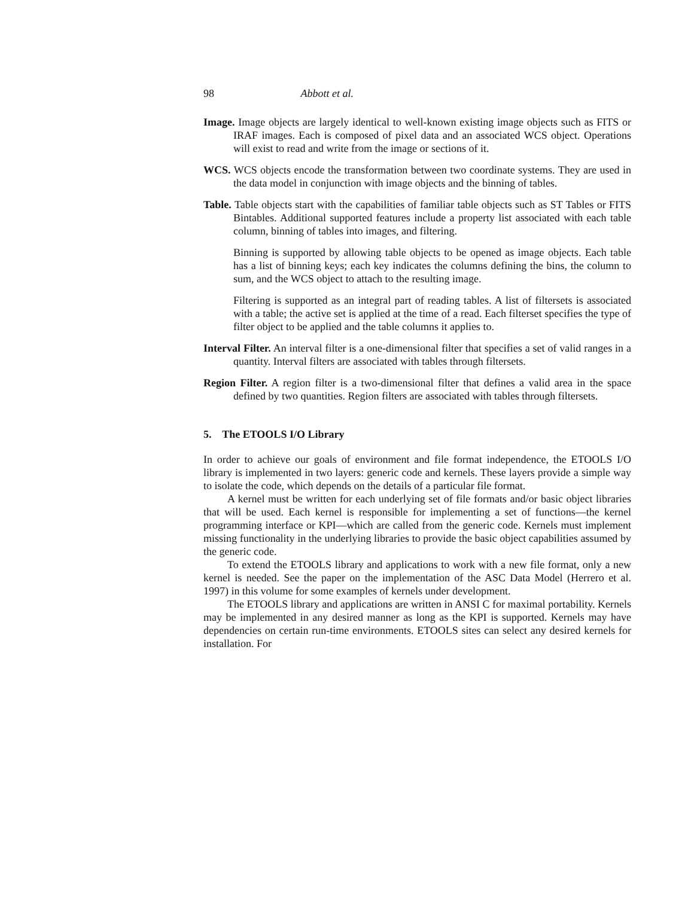98 Abbott et al.
Image. Image objects are largely identical to well-known existing image objects such as FITS or IRAF images. Each is composed of pixel data and an associated WCS object. Operations will exist to read and write from the image or sections of it.
WCS. WCS objects encode the transformation between two coordinate systems. They are used in the data model in conjunction with image objects and the binning of tables.
Table. Table objects start with the capabilities of familiar table objects such as ST Tables or FITS Bintables. Additional supported features include a property list associated with each table column, binning of tables into images, and filtering.
Binning is supported by allowing table objects to be opened as image objects. Each table has a list of binning keys; each key indicates the columns defining the bins, the column to sum, and the WCS object to attach to the resulting image.
Filtering is supported as an integral part of reading tables. A list of filtersets is associated with a table; the active set is applied at the time of a read. Each filterset specifies the type of filter object to be applied and the table columns it applies to.
Interval Filter. An interval filter is a one-dimensional filter that specifies a set of valid ranges in a quantity. Interval filters are associated with tables through filtersets.
Region Filter. A region filter is a two-dimensional filter that defines a valid area in the space defined by two quantities. Region filters are associated with tables through filtersets.
5. The ETOOLS I/O Library
In order to achieve our goals of environment and file format independence, the ETOOLS I/O library is implemented in two layers: generic code and kernels. These layers provide a simple way to isolate the code, which depends on the details of a particular file format.
A kernel must be written for each underlying set of file formats and/or basic object libraries that will be used. Each kernel is responsible for implementing a set of functions—the kernel programming interface or KPI—which are called from the generic code. Kernels must implement missing functionality in the underlying libraries to provide the basic object capabilities assumed by the generic code.
To extend the ETOOLS library and applications to work with a new file format, only a new kernel is needed. See the paper on the implementation of the ASC Data Model (Herrero et al. 1997) in this volume for some examples of kernels under development.
The ETOOLS library and applications are written in ANSI C for maximal portability. Kernels may be implemented in any desired manner as long as the KPI is supported. Kernels may have dependencies on certain run-time environments. ETOOLS sites can select any desired kernels for installation. For